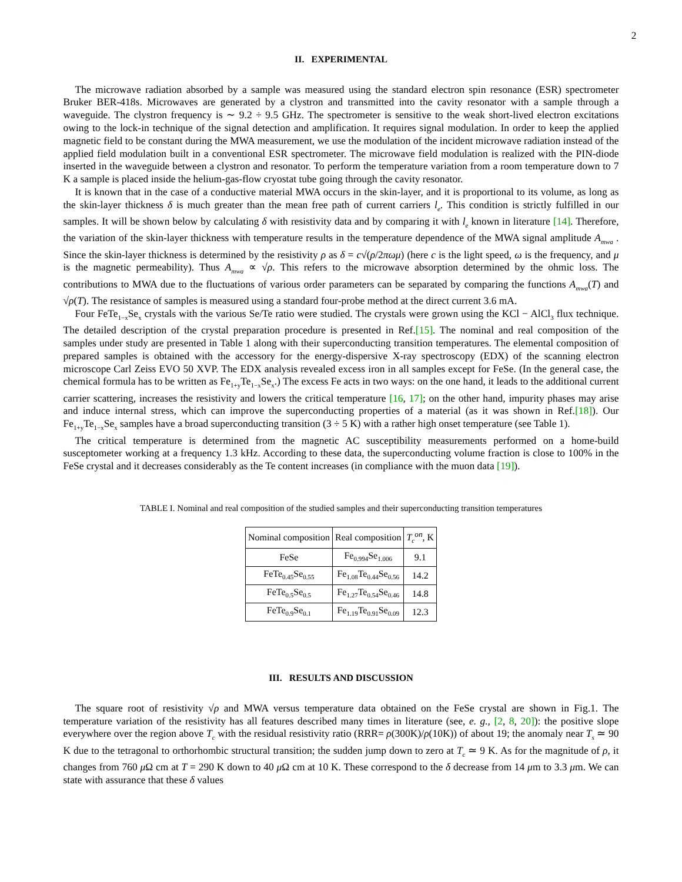2
II. EXPERIMENTAL
The microwave radiation absorbed by a sample was measured using the standard electron spin resonance (ESR) spectrometer Bruker BER-418s. Microwaves are generated by a clystron and transmitted into the cavity resonator with a sample through a waveguide. The clystron frequency is ∼ 9.2 ÷ 9.5 GHz. The spectrometer is sensitive to the weak short-lived electron excitations owing to the lock-in technique of the signal detection and amplification. It requires signal modulation. In order to keep the applied magnetic field to be constant during the MWA measurement, we use the modulation of the incident microwave radiation instead of the applied field modulation built in a conventional ESR spectrometer. The microwave field modulation is realized with the PIN-diode inserted in the waveguide between a clystron and resonator. To perform the temperature variation from a room temperature down to 7 K a sample is placed inside the helium-gas-flow cryostat tube going through the cavity resonator.
It is known that in the case of a conductive material MWA occurs in the skin-layer, and it is proportional to its volume, as long as the skin-layer thickness δ is much greater than the mean free path of current carriers l<sub>e</sub>. This condition is strictly fulfilled in our samples. It will be shown below by calculating δ with resistivity data and by comparing it with l<sub>e</sub> known in literature [14]. Therefore, the variation of the skin-layer thickness with temperature results in the temperature dependence of the MWA signal amplitude A<sub>mwa</sub> . Since the skin-layer thickness is determined by the resistivity ρ as δ = c√(ρ/2πωμ) (here c is the light speed, ω is the frequency, and μ is the magnetic permeability). Thus A<sub>mwa</sub> ∝ √ρ. This refers to the microwave absorption determined by the ohmic loss. The contributions to MWA due to the fluctuations of various order parameters can be separated by comparing the functions A<sub>mwa</sub>(T) and √ρ(T). The resistance of samples is measured using a standard four-probe method at the direct current 3.6 mA.
Four FeTe<sub>1−x</sub>Se<sub>x</sub> crystals with the various Se/Te ratio were studied. The crystals were grown using the KCl − AlCl<sub>3</sub> flux technique. The detailed description of the crystal preparation procedure is presented in Ref.[15]. The nominal and real composition of the samples under study are presented in Table 1 along with their superconducting transition temperatures. The elemental composition of prepared samples is obtained with the accessory for the energy-dispersive X-ray spectroscopy (EDX) of the scanning electron microscope Carl Zeiss EVO 50 XVP. The EDX analysis revealed excess iron in all samples except for FeSe. (In the general case, the chemical formula has to be written as Fe<sub>1+y</sub>Te<sub>1−x</sub>Se<sub>x</sub>.) The excess Fe acts in two ways: on the one hand, it leads to the additional current carrier scattering, increases the resistivity and lowers the critical temperature [16, 17]; on the other hand, impurity phases may arise and induce internal stress, which can improve the superconducting properties of a material (as it was shown in Ref.[18]). Our Fe<sub>1+y</sub>Te<sub>1−x</sub>Se<sub>x</sub> samples have a broad superconducting transition (3 ÷ 5 K) with a rather high onset temperature (see Table 1).
The critical temperature is determined from the magnetic AC susceptibility measurements performed on a home-build susceptometer working at a frequency 1.3 kHz. According to these data, the superconducting volume fraction is close to 100% in the FeSe crystal and it decreases considerably as the Te content increases (in compliance with the muon data [19]).
TABLE I. Nominal and real composition of the studied samples and their superconducting transition temperatures
| Nominal composition | Real composition | T<sub>c</sub><sup>on</sup> , K |
| --- | --- | --- |
| FeSe | Fe<sub>0.994</sub>Se<sub>1.006</sub> | 9.1 |
| FeTe<sub>0.45</sub>Se<sub>0.55</sub> | Fe<sub>1.08</sub>Te<sub>0.44</sub>Se<sub>0.56</sub> | 14.2 |
| FeTe<sub>0.5</sub>Se<sub>0.5</sub> | Fe<sub>1.27</sub>Te<sub>0.54</sub>Se<sub>0.46</sub> | 14.8 |
| FeTe<sub>0.9</sub>Se<sub>0.1</sub> | Fe<sub>1.19</sub>Te<sub>0.91</sub>Se<sub>0.09</sub> | 12.3 |
III. RESULTS AND DISCUSSION
The square root of resistivity √ρ and MWA versus temperature data obtained on the FeSe crystal are shown in Fig.1. The temperature variation of the resistivity has all features described many times in literature (see, e. g., [2, 8, 20]): the positive slope everywhere over the region above T<sub>c</sub> with the residual resistivity ratio (RRR= ρ(300K)/ρ(10K)) of about 19; the anomaly near T<sub>s</sub> ≃ 90 K due to the tetragonal to orthorhombic structural transition; the sudden jump down to zero at T<sub>c</sub> ≃ 9 K. As for the magnitude of ρ, it changes from 760 μ Ω cm at T = 290 K down to 40 μ Ω cm at 10 K. These correspond to the δ decrease from 14 μm to 3.3 μm. We can state with assurance that these δ values